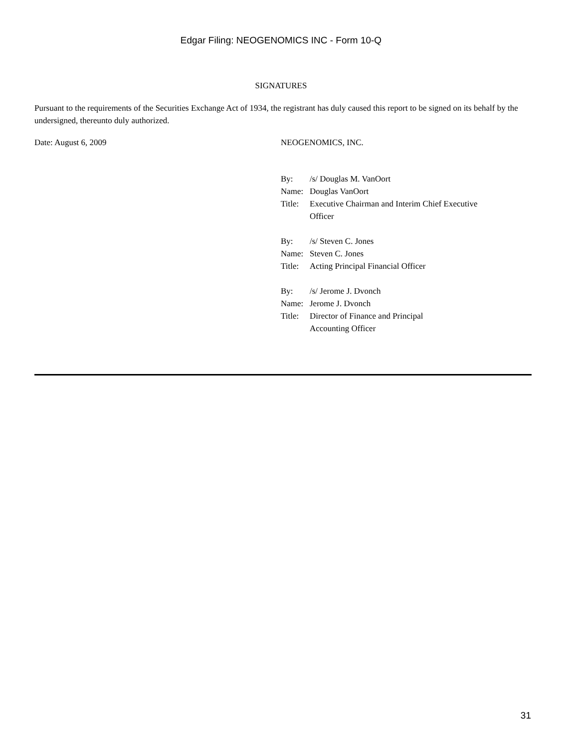Edgar Filing: NEOGENOMICS INC - Form 10-Q
SIGNATURES
Pursuant to the requirements of the Securities Exchange Act of 1934, the registrant has duly caused this report to be signed on its behalf by the undersigned, thereunto duly authorized.
Date: August 6, 2009 NEOGENOMICS, INC.
| By: | /s/ Douglas M. VanOort |
| Name: | Douglas VanOort |
| Title: | Executive Chairman and Interim Chief Executive Officer |
| By: | /s/ Steven C. Jones |
| Name: | Steven C. Jones |
| Title: | Acting Principal Financial Officer |
| By: | /s/ Jerome J. Dvonch |
| Name: | Jerome J. Dvonch |
| Title: | Director of Finance and Principal Accounting Officer |
31